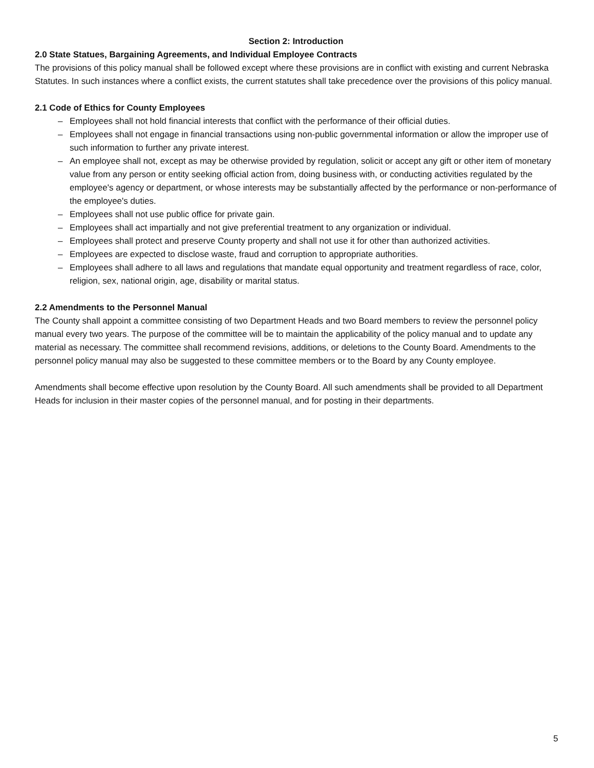Section 2: Introduction
2.0 State Statues, Bargaining Agreements, and Individual Employee Contracts
The provisions of this policy manual shall be followed except where these provisions are in conflict with existing and current Nebraska Statutes. In such instances where a conflict exists, the current statutes shall take precedence over the provisions of this policy manual.
2.1 Code of Ethics for County Employees
– Employees shall not hold financial interests that conflict with the performance of their official duties.
– Employees shall not engage in financial transactions using non-public governmental information or allow the improper use of such information to further any private interest.
– An employee shall not, except as may be otherwise provided by regulation, solicit or accept any gift or other item of monetary value from any person or entity seeking official action from, doing business with, or conducting activities regulated by the employee's agency or department, or whose interests may be substantially affected by the performance or non-performance of the employee's duties.
– Employees shall not use public office for private gain.
– Employees shall act impartially and not give preferential treatment to any organization or individual.
– Employees shall protect and preserve County property and shall not use it for other than authorized activities.
– Employees are expected to disclose waste, fraud and corruption to appropriate authorities.
– Employees shall adhere to all laws and regulations that mandate equal opportunity and treatment regardless of race, color, religion, sex, national origin, age, disability or marital status.
2.2 Amendments to the Personnel Manual
The County shall appoint a committee consisting of two Department Heads and two Board members to review the personnel policy manual every two years. The purpose of the committee will be to maintain the applicability of the policy manual and to update any material as necessary. The committee shall recommend revisions, additions, or deletions to the County Board. Amendments to the personnel policy manual may also be suggested to these committee members or to the Board by any County employee.
Amendments shall become effective upon resolution by the County Board. All such amendments shall be provided to all Department Heads for inclusion in their master copies of the personnel manual, and for posting in their departments.
5